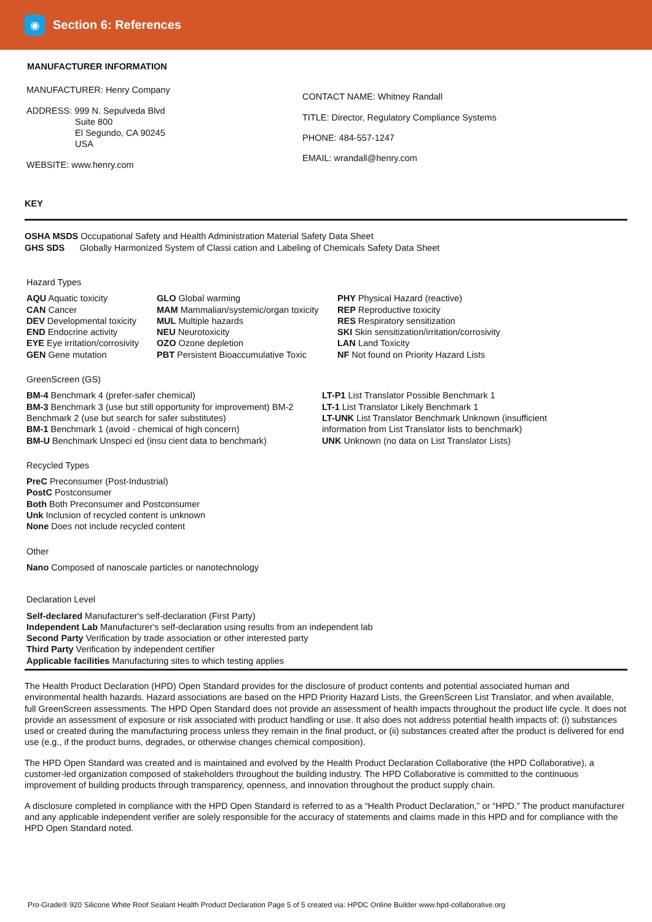◉
Section 6: References
MANUFACTURER INFORMATION
MANUFACTURER: Henry Company
ADDRESS: 999 N. Sepulveda Blvd
Suite 800
El Segundo, CA 90245
USA
WEBSITE: www.henry.com
CONTACT NAME: Whitney Randall
TITLE: Director, Regulatory Compliance Systems
PHONE: 484-557-1247
EMAIL: wrandall@henry.com
KEY
OSHA MSDS Occupational Safety and Health Administration Material Safety Data Sheet
GHS SDS Globally Harmonized System of Classi cation and Labeling of Chemicals Safety Data Sheet
Hazard Types
AQU Aquatic toxicity
CAN Cancer
DEV Developmental toxicity
END Endocrine activity
EYE Eye irritation/corrosivity
GEN Gene mutation
GLO Global warming
MAM Mammalian/systemic/organ toxicity
MUL Multiple hazards
NEU Neurotoxicity
OZO Ozone depletion
PBT Persistent Bioaccumulative Toxic
PHY Physical Hazard (reactive)
REP Reproductive toxicity
RES Respiratory sensitization
SKI Skin sensitization/irritation/corrosivity
LAN Land Toxicity
NF Not found on Priority Hazard Lists
GreenScreen (GS)
BM-4 Benchmark 4 (prefer-safer chemical)
BM-3 Benchmark 3 (use but still opportunity for improvement) BM-2 Benchmark 2 (use but search for safer substitutes)
BM-1 Benchmark 1 (avoid - chemical of high concern)
BM-U Benchmark Unspeci ed (insu cient data to benchmark)
LT-P1 List Translator Possible Benchmark 1
LT-1 List Translator Likely Benchmark 1
LT-UNK List Translator Benchmark Unknown (insufficient information from List Translator lists to benchmark)
UNK Unknown (no data on List Translator Lists)
Recycled Types
PreC Preconsumer (Post-Industrial)
PostC Postconsumer
Both Both Preconsumer and Postconsumer
Unk Inclusion of recycled content is unknown
None Does not include recycled content
Other
Nano Composed of nanoscale particles or nanotechnology
Declaration Level
Self-declared Manufacturer's self-declaration (First Party)
Independent Lab Manufacturer's self-declaration using results from an independent lab
Second Party Verification by trade association or other interested party
Third Party Verification by independent certifier
Applicable facilities Manufacturing sites to which testing applies
The Health Product Declaration (HPD) Open Standard provides for the disclosure of product contents and potential associated human and environmental health hazards. Hazard associations are based on the HPD Priority Hazard Lists, the GreenScreen List Translator, and when available, full GreenScreen assessments. The HPD Open Standard does not provide an assessment of health impacts throughout the product life cycle. It does not provide an assessment of exposure or risk associated with product handling or use. It also does not address potential health impacts of: (i) substances used or created during the manufacturing process unless they remain in the final product, or (ii) substances created after the product is delivered for end use (e.g., if the product burns, degrades, or otherwise changes chemical composition).
The HPD Open Standard was created and is maintained and evolved by the Health Product Declaration Collaborative (the HPD Collaborative), a customer-led organization composed of stakeholders throughout the building industry. The HPD Collaborative is committed to the continuous improvement of building products through transparency, openness, and innovation throughout the product supply chain.
A disclosure completed in compliance with the HPD Open Standard is referred to as a “Health Product Declaration,” or “HPD.” The product manufacturer and any applicable independent verifier are solely responsible for the accuracy of statements and claims made in this HPD and for compliance with the HPD Open Standard noted.
Pro-Grade® 920 Silicone White Roof Sealant Health Product Declaration Page 5 of 5 created via: HPDC Online Builder www.hpd-collaborative.org